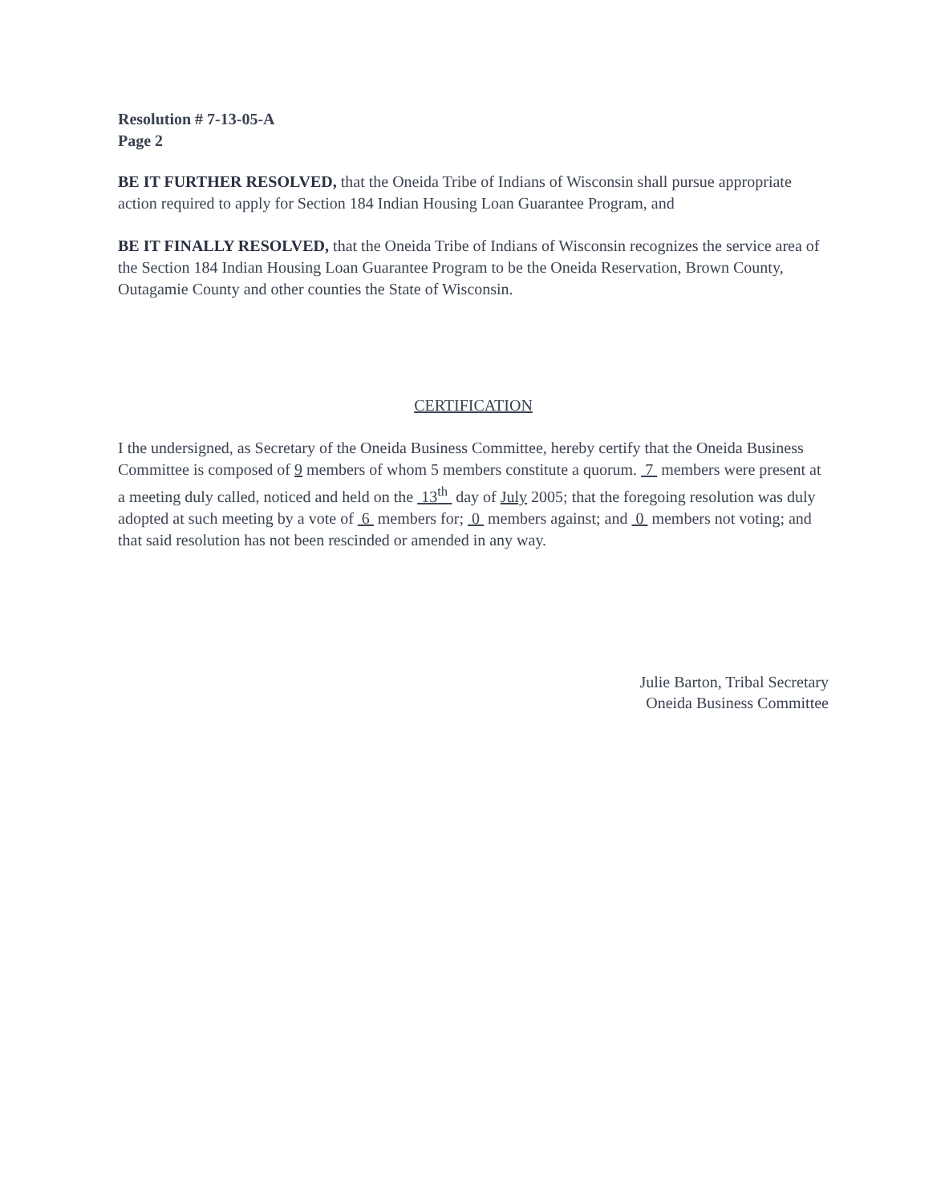Resolution # 7-13-05-A
Page 2
BE IT FURTHER RESOLVED, that the Oneida Tribe of Indians of Wisconsin shall pursue appropriate action required to apply for Section 184 Indian Housing Loan Guarantee Program, and
BE IT FINALLY RESOLVED, that the Oneida Tribe of Indians of Wisconsin recognizes the service area of the Section 184 Indian Housing Loan Guarantee Program to be the Oneida Reservation, Brown County, Outagamie County and other counties the State of Wisconsin.
CERTIFICATION
I the undersigned, as Secretary of the Oneida Business Committee, hereby certify that the Oneida Business Committee is composed of 9 members of whom 5 members constitute a quorum. 7 members were present at a meeting duly called, noticed and held on the 13<sup>th</sup> day of July 2005; that the foregoing resolution was duly adopted at such meeting by a vote of 6 members for; 0 members against; and 0 members not voting; and that said resolution has not been rescinded or amended in any way.
Julie Barton, Tribal Secretary
Oneida Business Committee